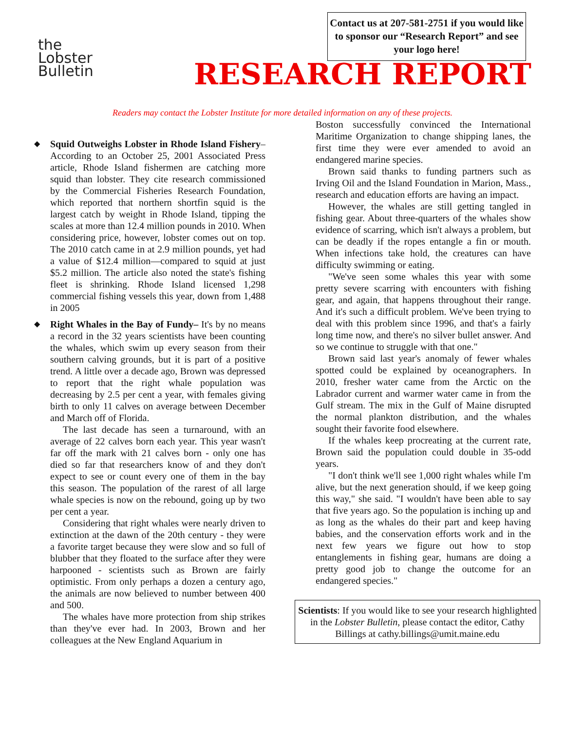Contact us at 207-581-2751 if you would like to sponsor our “Research Report” and see your logo here!
the
Lobster
Bulletin
RESEARCH REPORT
Readers may contact the Lobster Institute for more detailed information on any of these projects.
◆
Squid Outweighs Lobster in Rhode Island Fishery–According to an October 25, 2001 Associated Press article, Rhode Island fishermen are catching more squid than lobster. They cite research commissioned by the Commercial Fisheries Research Foundation, which reported that northern shortfin squid is the largest catch by weight in Rhode Island, tipping the scales at more than 12.4 million pounds in 2010. When considering price, however, lobster comes out on top. The 2010 catch came in at 2.9 million pounds, yet had a value of $12.4 million—compared to squid at just $5.2 million. The article also noted the state's fishing fleet is shrinking. Rhode Island licensed 1,298 commercial fishing vessels this year, down from 1,488 in 2005
◆
Right Whales in the Bay of Fundy– It's by no means a record in the 32 years scientists have been counting the whales, which swim up every season from their southern calving grounds, but it is part of a positive trend. A little over a decade ago, Brown was depressed to report that the right whale population was decreasing by 2.5 per cent a year, with females giving birth to only 11 calves on average between December and March off of Florida.
The last decade has seen a turnaround, with an average of 22 calves born each year. This year wasn't far off the mark with 21 calves born - only one has died so far that researchers know of and they don't expect to see or count every one of them in the bay this season. The population of the rarest of all large whale species is now on the rebound, going up by two per cent a year.
Considering that right whales were nearly driven to extinction at the dawn of the 20th century - they were a favorite target because they were slow and so full of blubber that they floated to the surface after they were harpooned - scientists such as Brown are fairly optimistic. From only perhaps a dozen a century ago, the animals are now believed to number between 400 and 500.
The whales have more protection from ship strikes than they've ever had. In 2003, Brown and her colleagues at the New England Aquarium in
Boston successfully convinced the International Maritime Organization to change shipping lanes, the first time they were ever amended to avoid an endangered marine species.
Brown said thanks to funding partners such as Irving Oil and the Island Foundation in Marion, Mass., research and education efforts are having an impact.
However, the whales are still getting tangled in fishing gear. About three-quarters of the whales show evidence of scarring, which isn't always a problem, but can be deadly if the ropes entangle a fin or mouth. When infections take hold, the creatures can have difficulty swimming or eating.
"We've seen some whales this year with some pretty severe scarring with encounters with fishing gear, and again, that happens throughout their range. And it's such a difficult problem. We've been trying to deal with this problem since 1996, and that's a fairly long time now, and there's no silver bullet answer. And so we continue to struggle with that one."
Brown said last year's anomaly of fewer whales spotted could be explained by oceanographers. In 2010, fresher water came from the Arctic on the Labrador current and warmer water came in from the Gulf stream. The mix in the Gulf of Maine disrupted the normal plankton distribution, and the whales sought their favorite food elsewhere.
If the whales keep procreating at the current rate, Brown said the population could double in 35-odd years.
"I don't think we'll see 1,000 right whales while I'm alive, but the next generation should, if we keep going this way," she said. "I wouldn't have been able to say that five years ago. So the population is inching up and as long as the whales do their part and keep having babies, and the conservation efforts work and in the next few years we figure out how to stop entanglements in fishing gear, humans are doing a pretty good job to change the outcome for an endangered species."
Scientists: If you would like to see your research highlighted in the Lobster Bulletin, please contact the editor, Cathy Billings at cathy.billings@umit.maine.edu